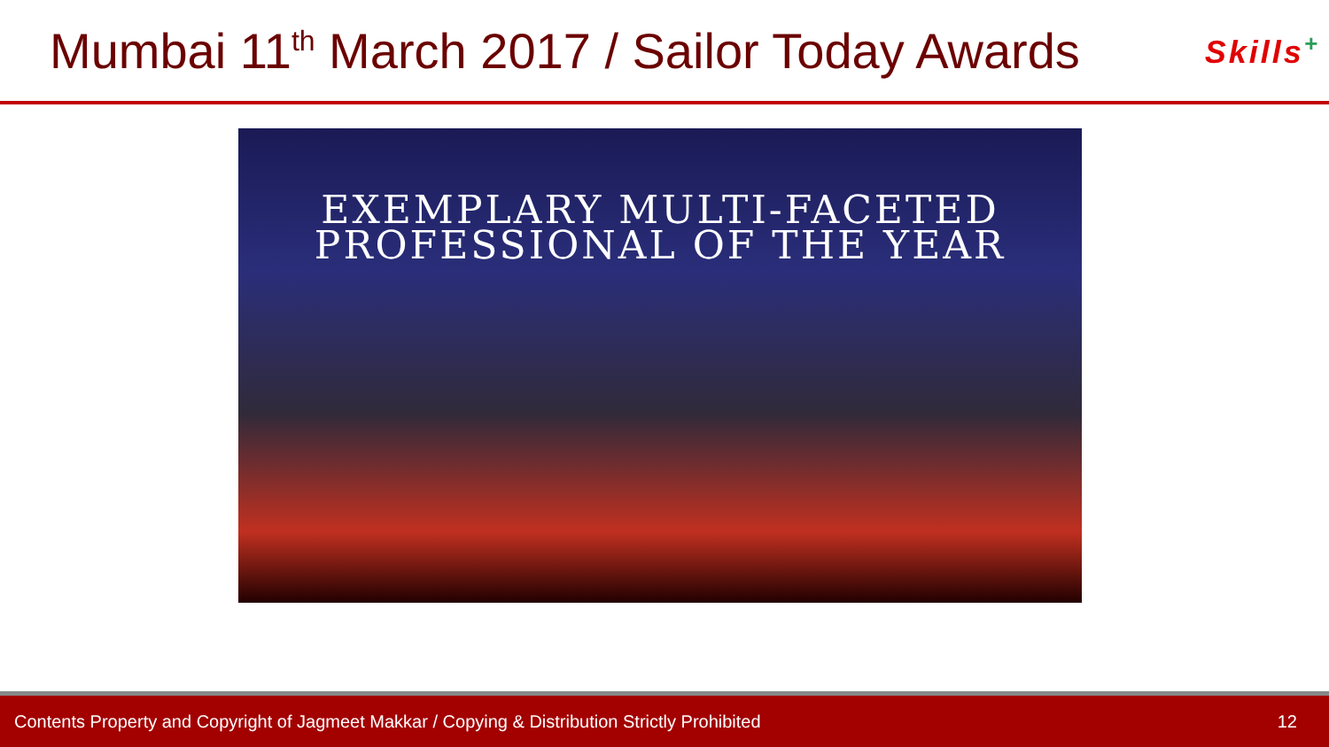Mumbai 11<sup>th</sup> March 2017 / Sailor Today Awards
Skills<sup>+</sup>
EXEMPLARY MULTI-FACETED
PROFESSIONAL OF THE YEAR
Contents Property and Copyright of Jagmeet Makkar / Copying & Distribution Strictly Prohibited 12